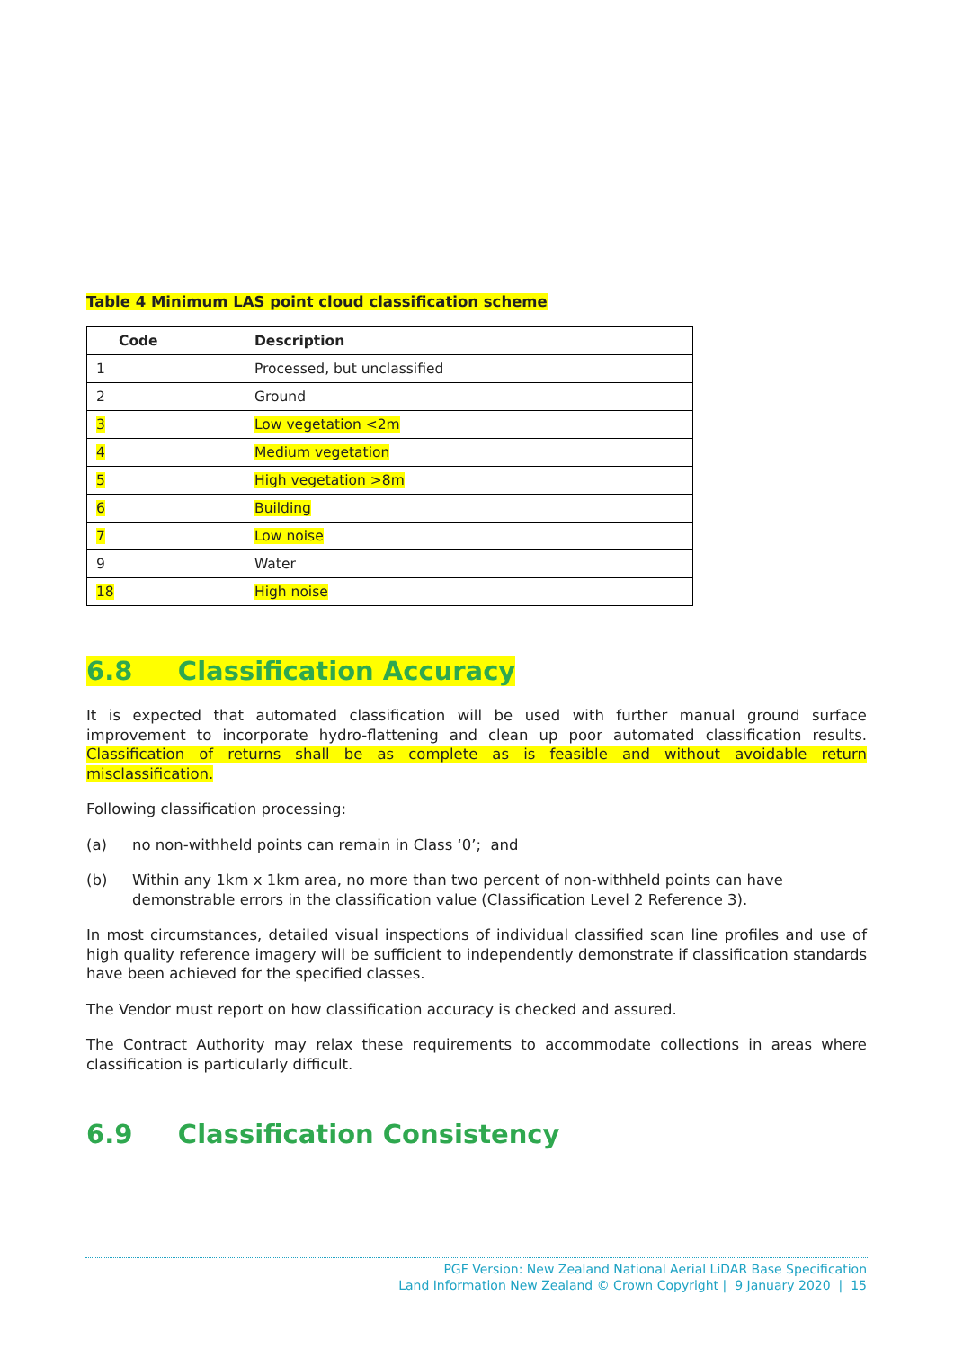Table 4 Minimum LAS point cloud classification scheme
| Code | Description |
| --- | --- |
| 1 | Processed, but unclassified |
| 2 | Ground |
| 3 | Low vegetation <2m |
| 4 | Medium vegetation |
| 5 | High vegetation >8m |
| 6 | Building |
| 7 | Low noise |
| 9 | Water |
| 18 | High noise |
6.8 Classification Accuracy
It is expected that automated classification will be used with further manual ground surface improvement to incorporate hydro-flattening and clean up poor automated classification results. Classification of returns shall be as complete as is feasible and without avoidable return misclassification.
Following classification processing:
(a) no non-withheld points can remain in Class ‘0’; and
(b) Within any 1km x 1km area, no more than two percent of non-withheld points can have demonstrable errors in the classification value (Classification Level 2 Reference 3).
In most circumstances, detailed visual inspections of individual classified scan line profiles and use of high quality reference imagery will be sufficient to independently demonstrate if classification standards have been achieved for the specified classes.
The Vendor must report on how classification accuracy is checked and assured.
The Contract Authority may relax these requirements to accommodate collections in areas where classification is particularly difficult.
6.9 Classification Consistency
PGF Version: New Zealand National Aerial LiDAR Base Specification
Land Information New Zealand © Crown Copyright | 9 January 2020 | 15